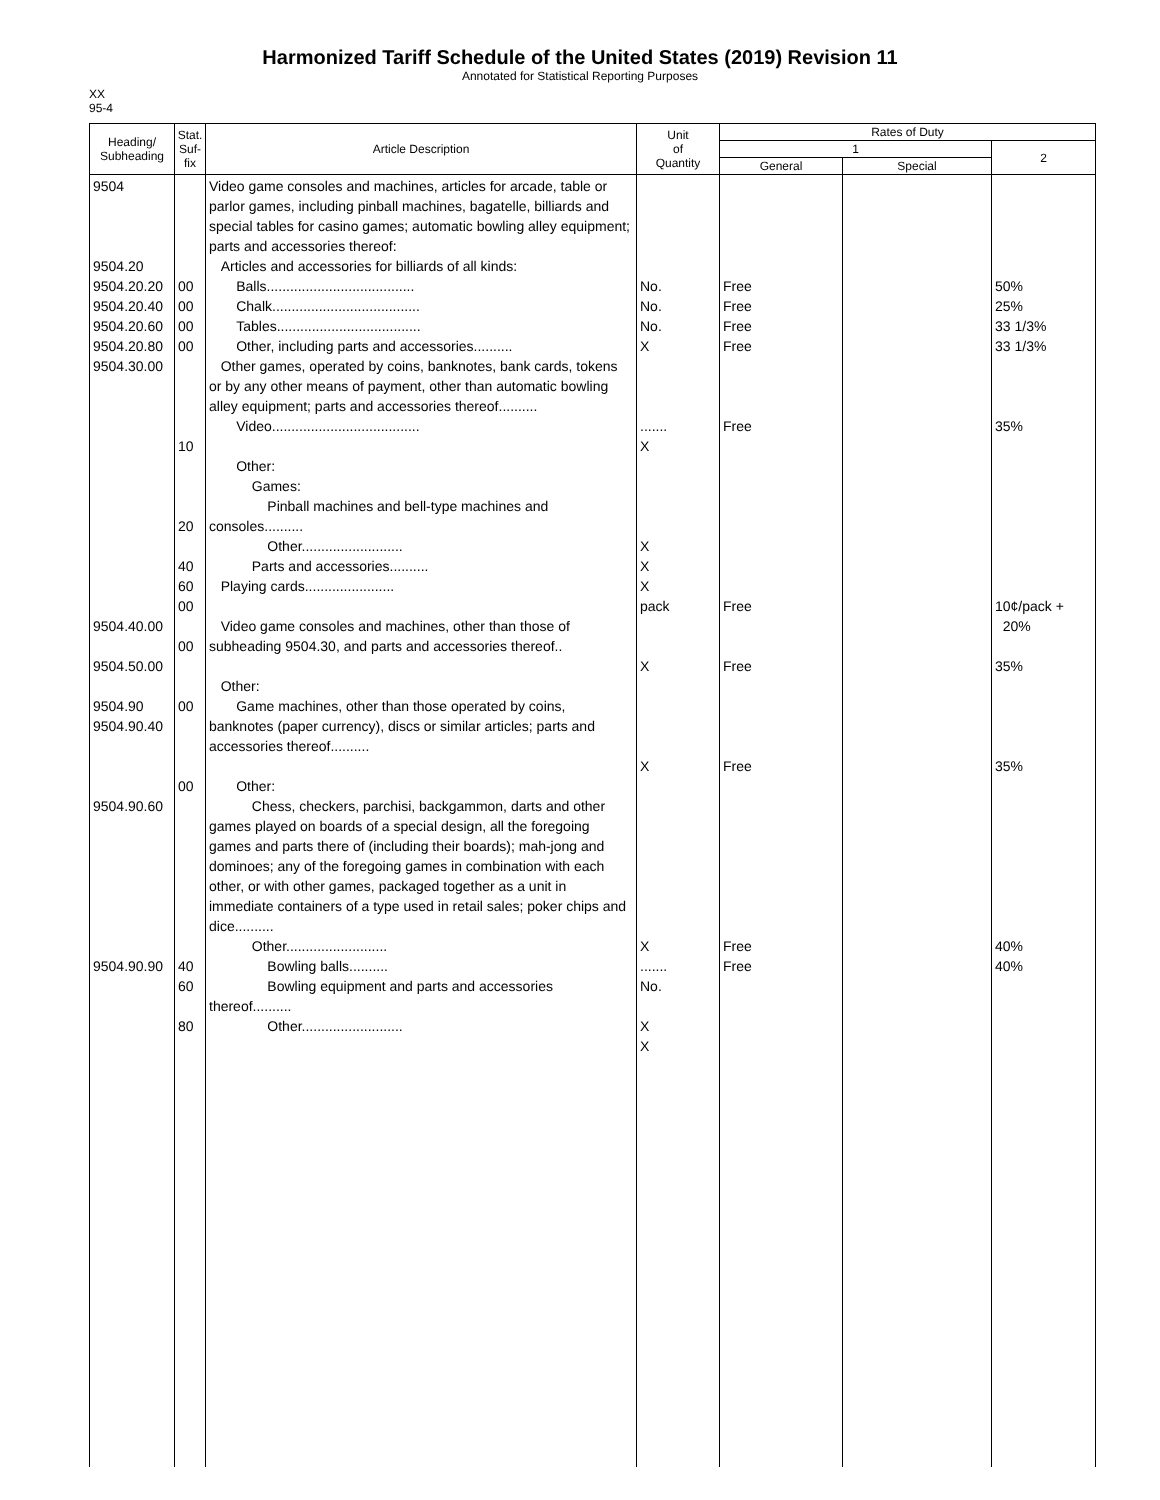Harmonized Tariff Schedule of the United States (2019) Revision 11
Annotated for Statistical Reporting Purposes
XX
95-4
| Heading/ Subheading | Stat. Suf- fix | Article Description | Unit of Quantity | Rates of Duty | | |
| --- | --- | --- | --- | --- | --- | --- |
| | | | | 1 | | 2 |
| | | | | General | Special | |
| 9504 9504.20 9504.20.20 9504.20.40 9504.20.60 9504.20.80 9504.30.00 9504.40.00 9504.50.00 9504.90 9504.90.40 9504.90.60 9504.90.90 | 00 00 00 00 10 20 40 60 00 00 00 00 40 60 80 | Video game consoles and machines, articles for arcade, table or parlor games, including pinball machines, bagatelle, billiards and special tables for casino games; automatic bowling alley equipment; parts and accessories thereof: Articles and accessories for billiards of all kinds: Balls...................................... Chalk...................................... Tables..................................... Other, including parts and accessories.......... Other games, operated by coins, banknotes, bank cards, tokens or by any other means of payment, other than automatic bowling alley equipment; parts and accessories thereof.......... Video...................................... Other: Games: Pinball machines and bell-type machines and consoles.......... Other.......................... Parts and accessories.......... Playing cards....................... Video game consoles and machines, other than those of subheading 9504.30, and parts and accessories thereof.. Other: Game machines, other than those operated by coins, banknotes (paper currency), discs or similar articles; parts and accessories thereof.......... Other: Chess, checkers, parchisi, backgammon, darts and other games played on boards of a special design, all the foregoing games and parts there of (including their boards); mah-jong and dominoes; any of the foregoing games in combination with each other, or with other games, packaged together as a unit in immediate containers of a type used in retail sales; poker chips and dice.......... Other.......................... Bowling balls.......... Bowling equipment and parts and accessories thereof.......... Other.......................... | No. No. No. X ....... X X X X pack X X X ....... No. X X | Free Free Free Free Free Free Free Free Free Free | | 50% 25% 33 1/3% 33 1/3% 35% 10¢/pack + 20% 35% 35% 40% 40% |